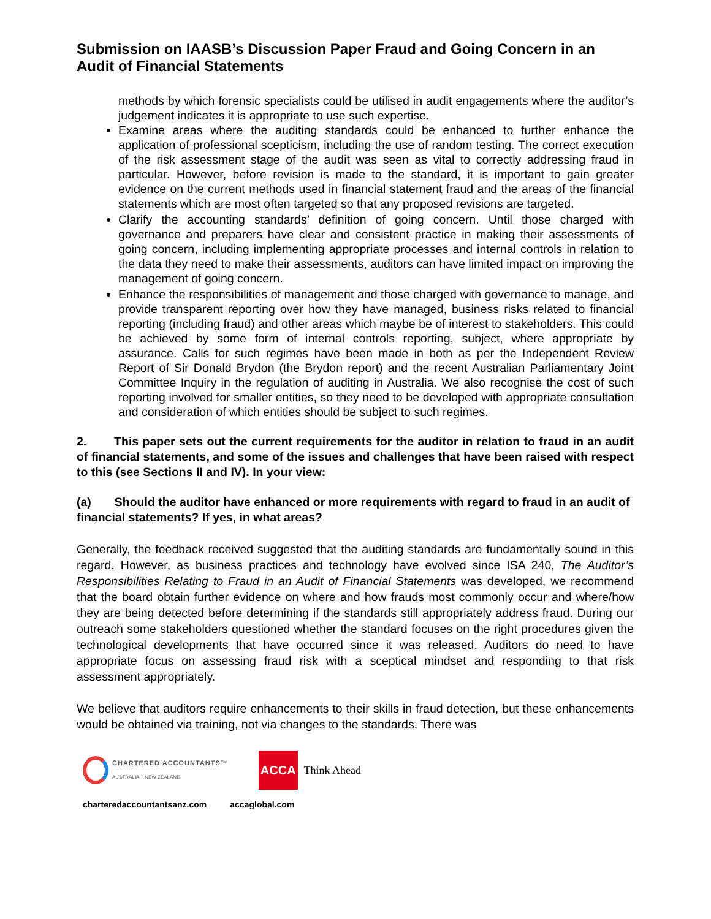Submission on IAASB’s Discussion Paper Fraud and Going Concern in an Audit of Financial Statements
methods by which forensic specialists could be utilised in audit engagements where the auditor’s judgement indicates it is appropriate to use such expertise.
Examine areas where the auditing standards could be enhanced to further enhance the application of professional scepticism, including the use of random testing. The correct execution of the risk assessment stage of the audit was seen as vital to correctly addressing fraud in particular. However, before revision is made to the standard, it is important to gain greater evidence on the current methods used in financial statement fraud and the areas of the financial statements which are most often targeted so that any proposed revisions are targeted.
Clarify the accounting standards’ definition of going concern. Until those charged with governance and preparers have clear and consistent practice in making their assessments of going concern, including implementing appropriate processes and internal controls in relation to the data they need to make their assessments, auditors can have limited impact on improving the management of going concern.
Enhance the responsibilities of management and those charged with governance to manage, and provide transparent reporting over how they have managed, business risks related to financial reporting (including fraud) and other areas which maybe be of interest to stakeholders. This could be achieved by some form of internal controls reporting, subject, where appropriate by assurance. Calls for such regimes have been made in both as per the Independent Review Report of Sir Donald Brydon (the Brydon report) and the recent Australian Parliamentary Joint Committee Inquiry in the regulation of auditing in Australia. We also recognise the cost of such reporting involved for smaller entities, so they need to be developed with appropriate consultation and consideration of which entities should be subject to such regimes.
2. This paper sets out the current requirements for the auditor in relation to fraud in an audit of financial statements, and some of the issues and challenges that have been raised with respect to this (see Sections II and IV). In your view:
(a) Should the auditor have enhanced or more requirements with regard to fraud in an audit of financial statements? If yes, in what areas?
Generally, the feedback received suggested that the auditing standards are fundamentally sound in this regard. However, as business practices and technology have evolved since ISA 240, The Auditor’s Responsibilities Relating to Fraud in an Audit of Financial Statements was developed, we recommend that the board obtain further evidence on where and how frauds most commonly occur and where/how they are being detected before determining if the standards still appropriately address fraud. During our outreach some stakeholders questioned whether the standard focuses on the right procedures given the technological developments that have occurred since it was released. Auditors do need to have appropriate focus on assessing fraud risk with a sceptical mindset and responding to that risk assessment appropriately.
We believe that auditors require enhancements to their skills in fraud detection, but these enhancements would be obtained via training, not via changes to the standards. There was
CHARTERED ACCOUNTANTS™
AUSTRALIA + NEW ZEALAND
ACCA
Think Ahead
charteredaccountantsanz.com accaglobal.com